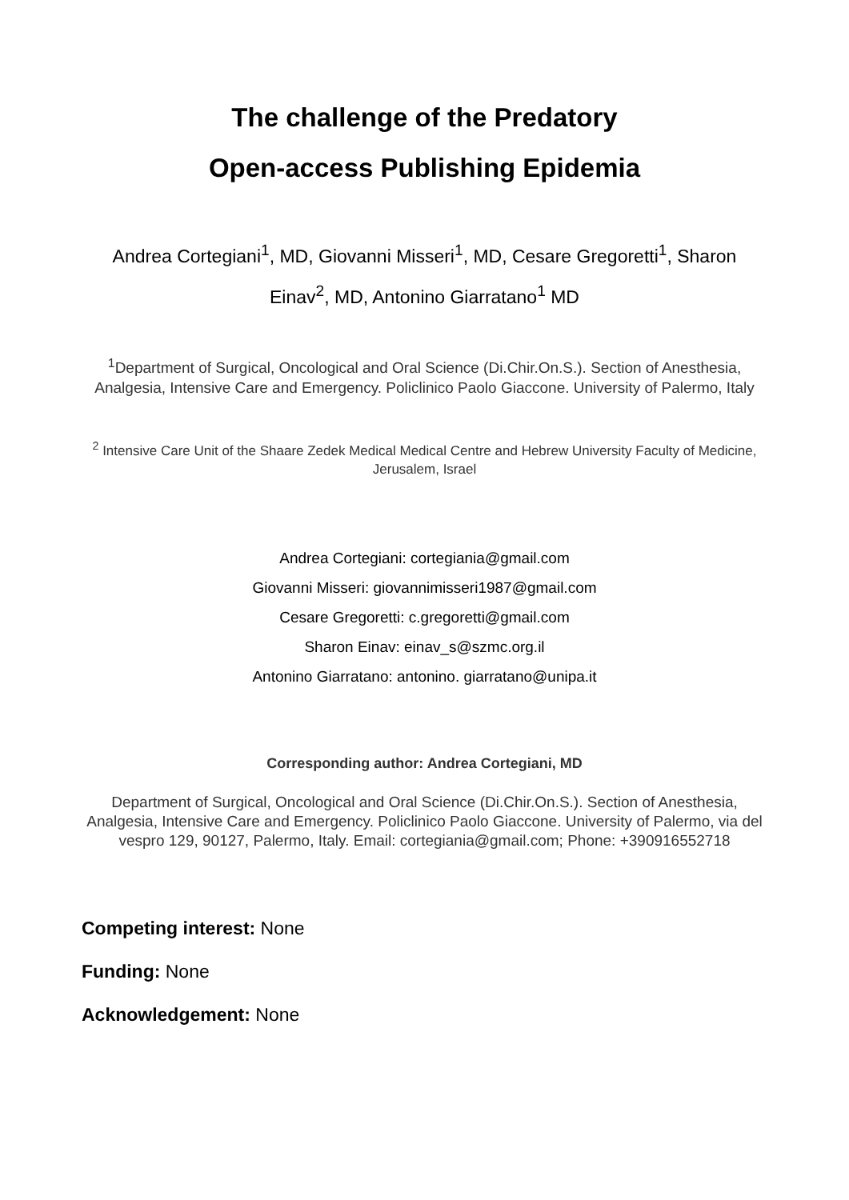The challenge of the Predatory
Open-access Publishing Epidemia
Andrea Cortegiani<sup>1</sup>, MD, Giovanni Misseri<sup>1</sup>, MD, Cesare Gregoretti<sup>1</sup>, Sharon Einav<sup>2</sup>, MD, Antonino Giarratano<sup>1</sup> MD
<sup>1</sup> Department of Surgical, Oncological and Oral Science (Di.Chir.On.S.). Section of Anesthesia, Analgesia, Intensive Care and Emergency. Policlinico Paolo Giaccone. University of Palermo, Italy
<sup>2</sup> Intensive Care Unit of the Shaare Zedek Medical Medical Centre and Hebrew University Faculty of Medicine, Jerusalem, Israel
Andrea Cortegiani: cortegiania@gmail.com
Giovanni Misseri: giovannimisseri1987@gmail.com
Cesare Gregoretti: c.gregoretti@gmail.com
Sharon Einav: einav_s@szmc.org.il
Antonino Giarratano: antonino. giarratano@unipa.it
Corresponding author: Andrea Cortegiani, MD
Department of Surgical, Oncological and Oral Science (Di.Chir.On.S.). Section of Anesthesia, Analgesia, Intensive Care and Emergency. Policlinico Paolo Giaccone. University of Palermo, via del vespro 129, 90127, Palermo, Italy. Email: cortegiania@gmail.com; Phone: +390916552718
Competing interest: None
Funding: None
Acknowledgement: None